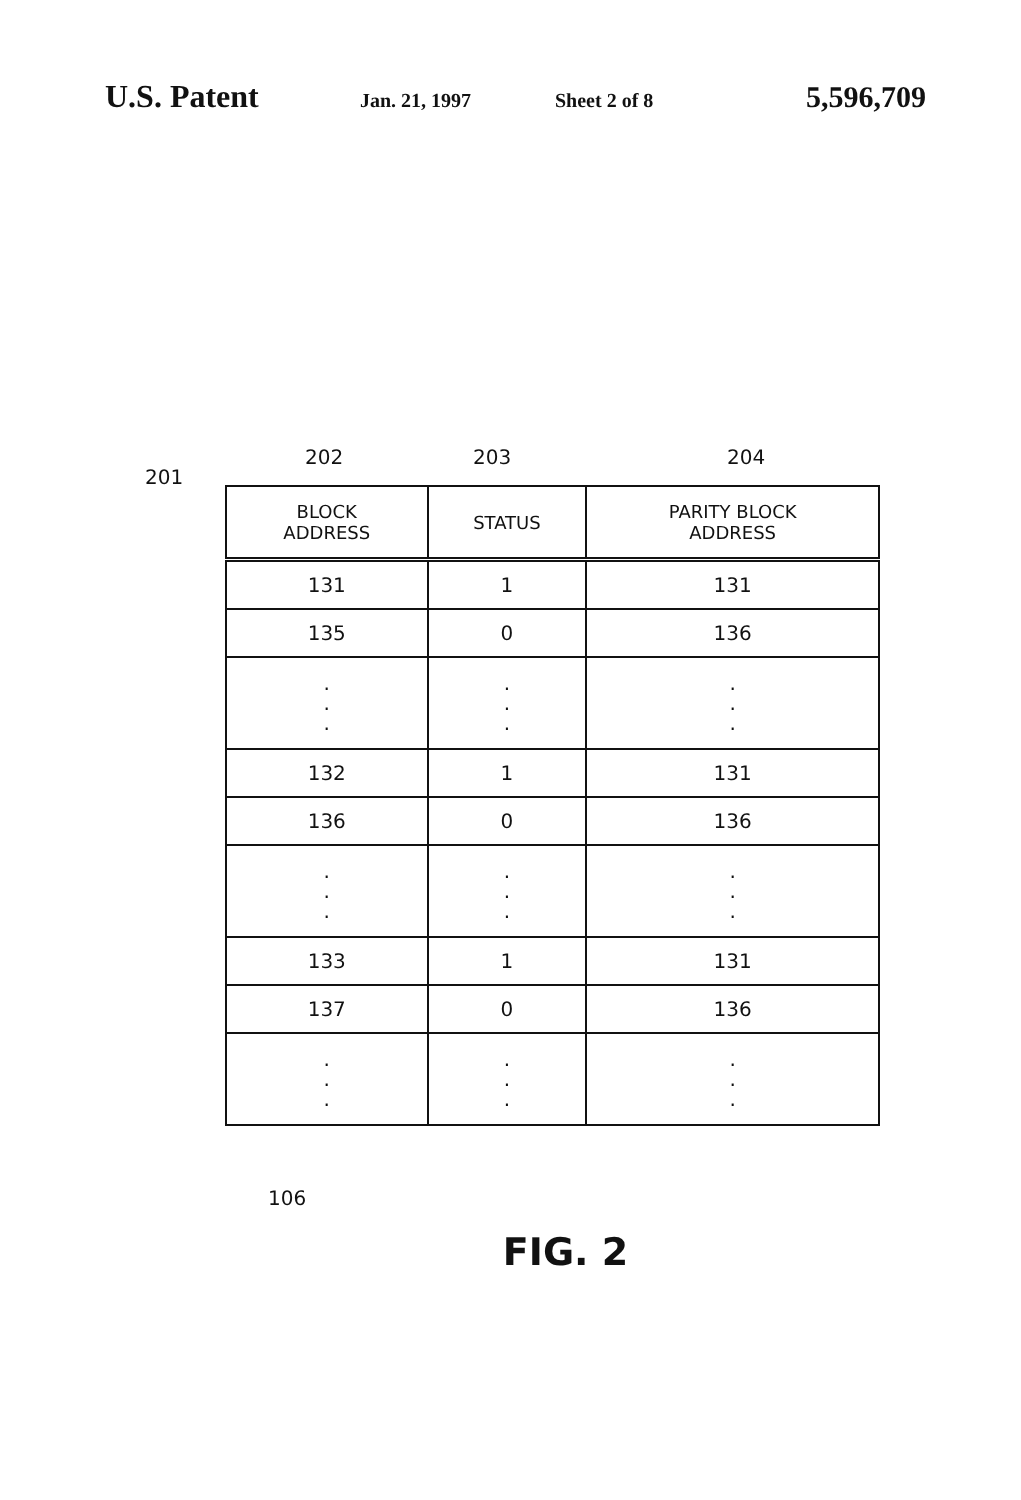U.S. Patent Jan. 21, 1997 Sheet 2 of 8 5,596,709
201
202 203 204
| BLOCK ADDRESS | STATUS | PARITY BLOCK ADDRESS |
| --- | --- | --- |
| 131 | 1 | 131 |
| 135 | 0 | 136 |
| . . . | . . . | . . . |
| 132 | 1 | 131 |
| 136 | 0 | 136 |
| . . . | . . . | . . . |
| 133 | 1 | 131 |
| 137 | 0 | 136 |
| . . . | . . . | . . . |
106
FIG. 2